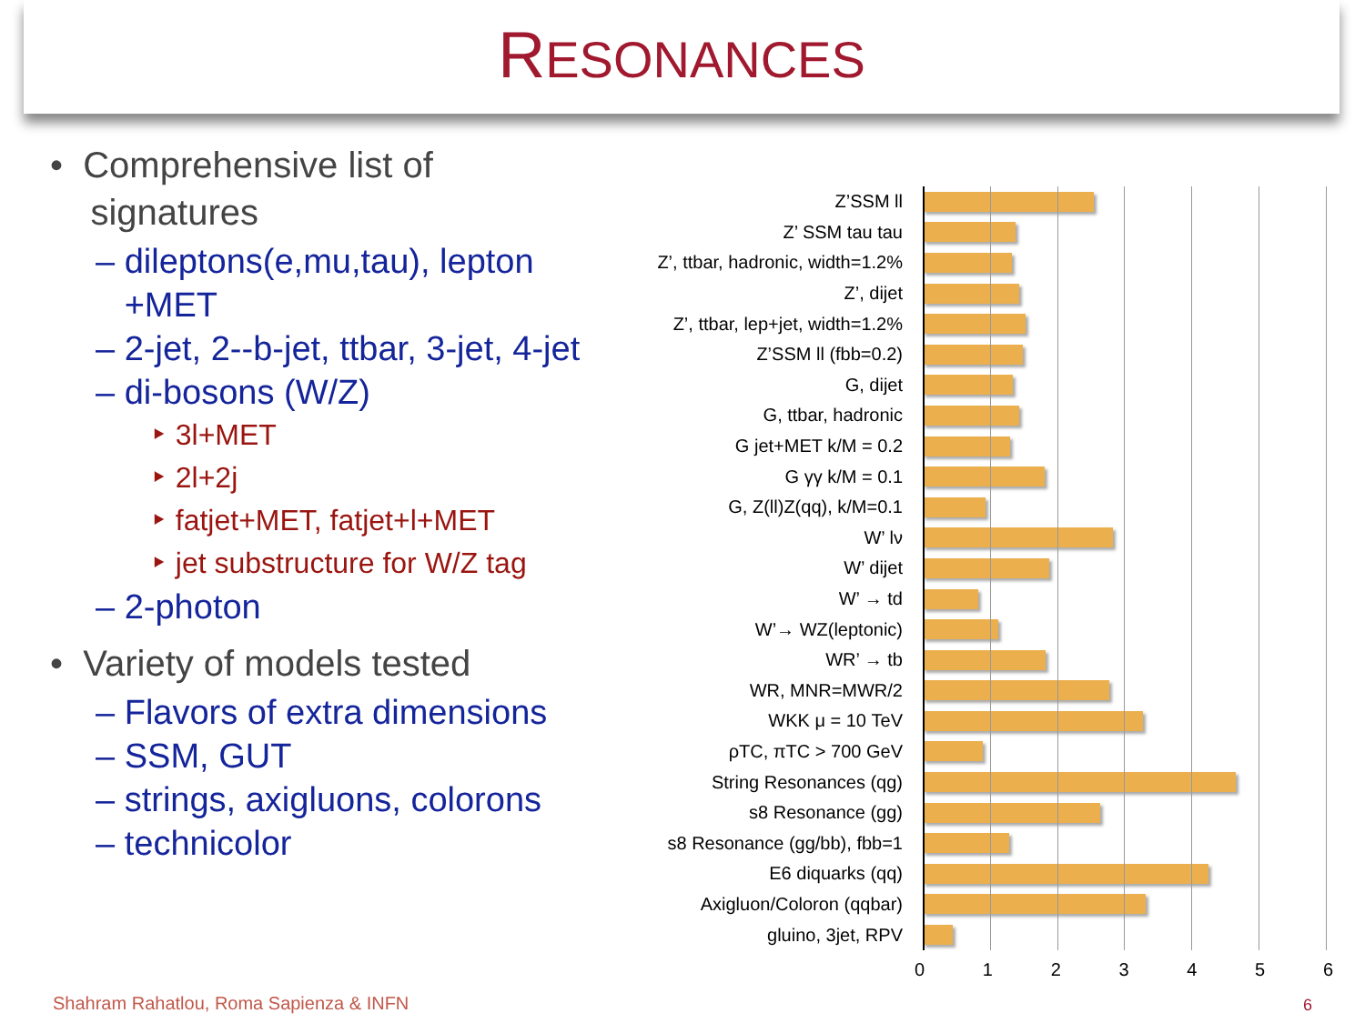RESONANCES
• Comprehensive list of
signatures
– dileptons(e,mu,tau), lepton
+MET
– 2-jet, 2--b-jet, ttbar, 3-jet, 4-jet
– di-bosons (W/Z)
‣ 3l+MET
‣ 2l+2j
‣ fatjet+MET, fatjet+l+MET
‣ jet substructure for W/Z tag
– 2-photon
• Variety of models tested
– Flavors of extra dimensions
– SSM, GUT
– strings, axigluons, colorons
– technicolor
Z’SSM ll
Z’ SSM tau tau
Z’, ttbar, hadronic, width=1.2%
Z’, dijet
Z’, ttbar, lep+jet, width=1.2%
Z’SSM ll (fbb=0.2)
G, dijet
G, ttbar, hadronic
G jet+MET k/M = 0.2
G γγ k/M = 0.1
G, Z(ll)Z(qq), k/M=0.1
W’ lν
W’ dijet
W’ → td
W’→ WZ(leptonic)
WR’ → tb
WR, MNR=MWR/2
WKK μ = 10 TeV
ρTC, πTC > 700 GeV
String Resonances (qg)
s8 Resonance (gg)
s8 Resonance (gg/bb), fbb=1
E6 diquarks (qq)
Axigluon/Coloron (qqbar)
gluino, 3jet, RPV
0 1 2 3 4 5 6
Shahram Rahatlou, Roma Sapienza & INFN
6